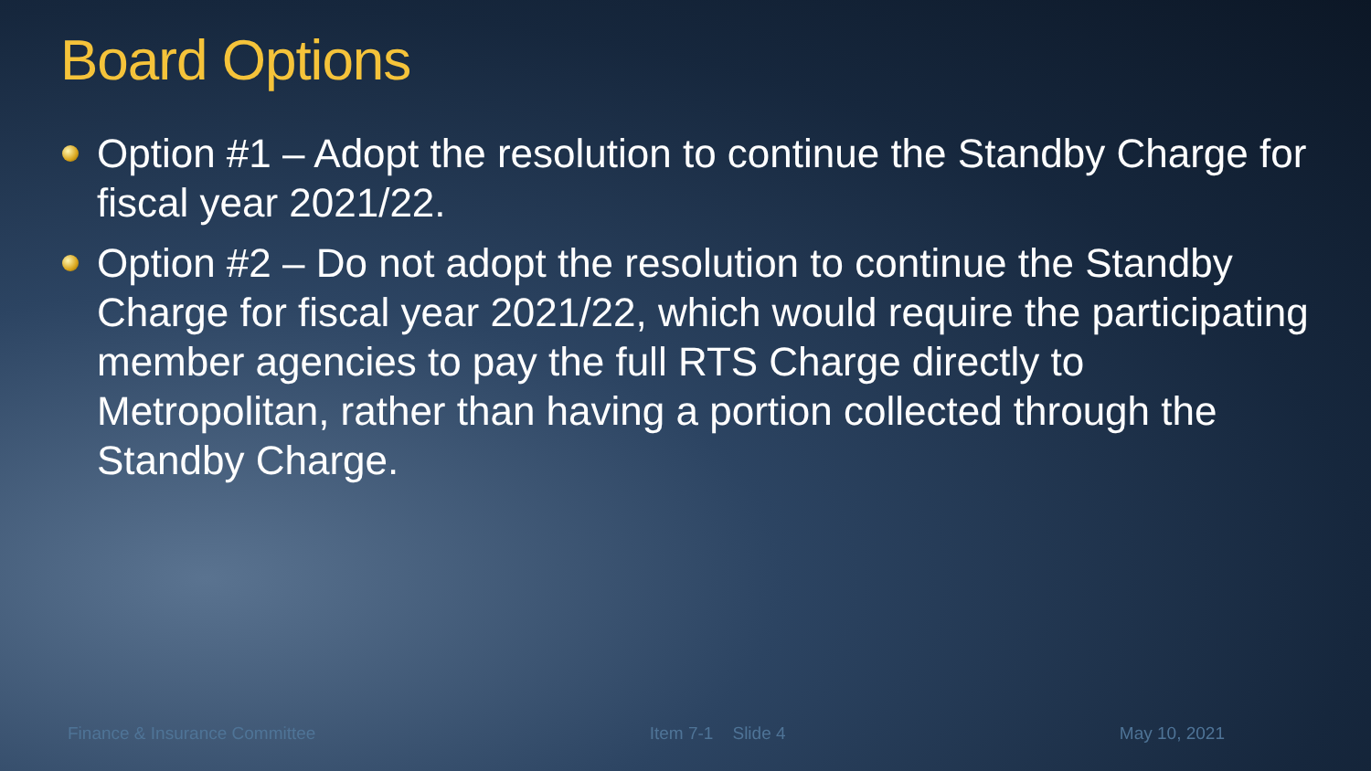Board Options
Option #1 – Adopt the resolution to continue the Standby Charge for fiscal year 2021/22.
Option #2 – Do not adopt the resolution to continue the Standby Charge for fiscal year 2021/22, which would require the participating member agencies to pay the full RTS Charge directly to Metropolitan, rather than having a portion collected through the Standby Charge.
Finance & Insurance Committee Item 7-1 Slide 4 May 10, 2021